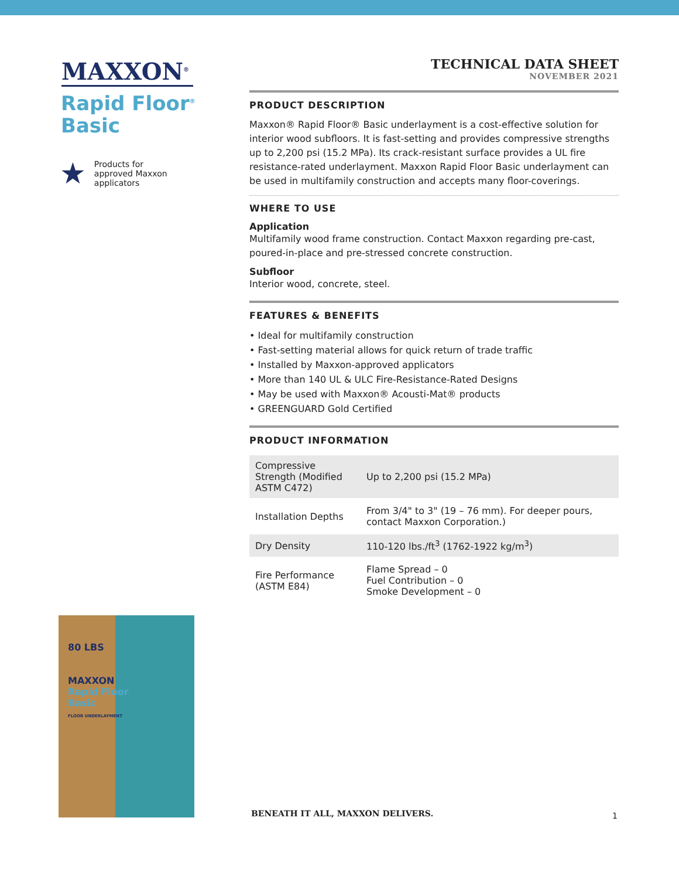MAXXON<sup>®</sup>
Rapid Floor<sup>®</sup>
Basic
★ Products for
approved Maxxon
applicators
TECHNICAL DATA SHEET
NOVEMBER 2021
PRODUCT DESCRIPTION
Maxxon® Rapid Floor® Basic underlayment is a cost-effective solution for interior wood subfloors. It is fast-setting and provides compressive strengths up to 2,200 psi (15.2 MPa). Its crack-resistant surface provides a UL fire resistance-rated underlayment. Maxxon Rapid Floor Basic underlayment can be used in multifamily construction and accepts many floor-coverings.
WHERE TO USE
Application
Multifamily wood frame construction. Contact Maxxon regarding pre-cast, poured-in-place and pre-stressed concrete construction.
Subfloor
Interior wood, concrete, steel.
FEATURES & BENEFITS
• Ideal for multifamily construction
• Fast-setting material allows for quick return of trade traffic
• Installed by Maxxon-approved applicators
• More than 140 UL & ULC Fire-Resistance-Rated Designs
• May be used with Maxxon® Acousti-Mat® products
• GREENGUARD Gold Certified
PRODUCT INFORMATION
| Compressive Strength (Modified ASTM C472) | Up to 2,200 psi (15.2 MPa) |
| Installation Depths | From 3/4" to 3" (19 – 76 mm). For deeper pours, contact Maxxon Corporation.) |
| Dry Density | 110-120 lbs./ft<sup>3</sup> (1762-1922 kg/m<sup>3</sup>) |
| Fire Performance (ASTM E84) | Flame Spread – 0 Fuel Contribution – 0 Smoke Development – 0 |
80 LBS
MAXXON
Rapid Floor
Basic
FLOOR UNDERLAYMENT
BENEATH IT ALL, MAXXON DELIVERS.
1